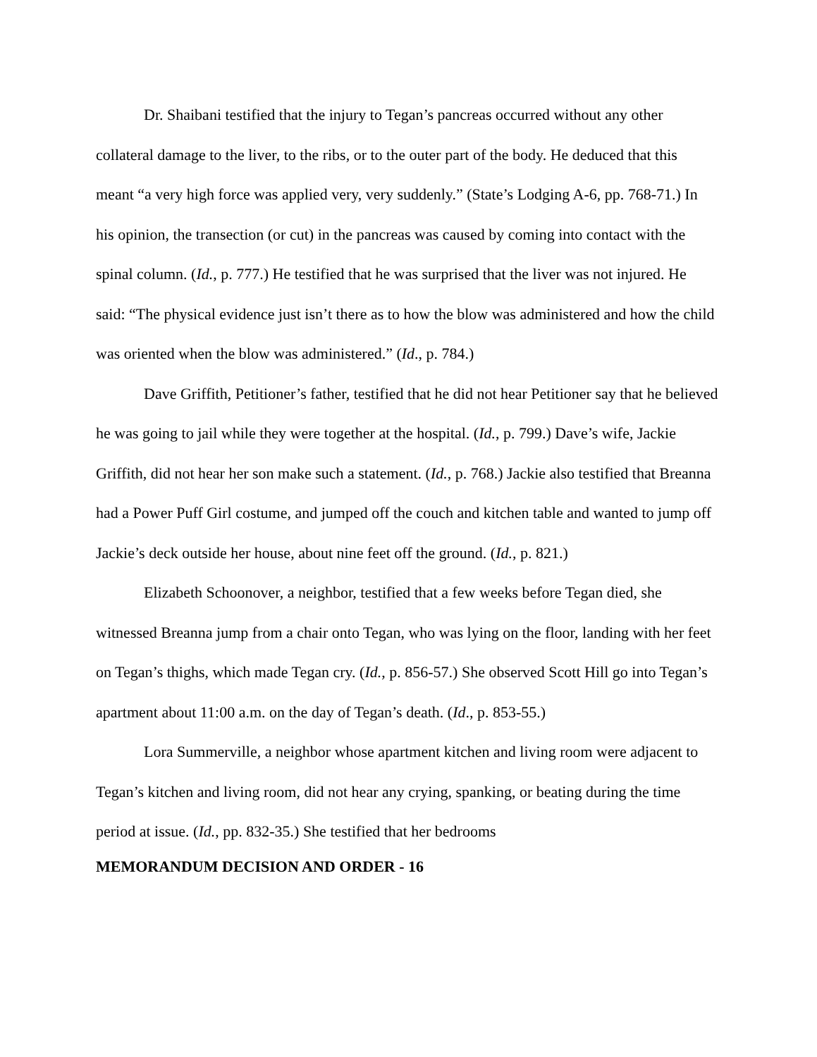Dr. Shaibani testified that the injury to Tegan’s pancreas occurred without any other collateral damage to the liver, to the ribs, or to the outer part of the body. He deduced that this meant “a very high force was applied very, very suddenly.” (State’s Lodging A-6, pp. 768-71.) In his opinion, the transection (or cut) in the pancreas was caused by coming into contact with the spinal column. (Id., p. 777.) He testified that he was surprised that the liver was not injured. He said: “The physical evidence just isn’t there as to how the blow was administered and how the child was oriented when the blow was administered.” (Id., p. 784.)
Dave Griffith, Petitioner’s father, testified that he did not hear Petitioner say that he believed he was going to jail while they were together at the hospital. (Id., p. 799.) Dave’s wife, Jackie Griffith, did not hear her son make such a statement. (Id., p. 768.) Jackie also testified that Breanna had a Power Puff Girl costume, and jumped off the couch and kitchen table and wanted to jump off Jackie’s deck outside her house, about nine feet off the ground. (Id., p. 821.)
Elizabeth Schoonover, a neighbor, testified that a few weeks before Tegan died, she witnessed Breanna jump from a chair onto Tegan, who was lying on the floor, landing with her feet on Tegan’s thighs, which made Tegan cry. (Id., p. 856-57.) She observed Scott Hill go into Tegan’s apartment about 11:00 a.m. on the day of Tegan’s death. (Id., p. 853-55.)
Lora Summerville, a neighbor whose apartment kitchen and living room were adjacent to Tegan’s kitchen and living room, did not hear any crying, spanking, or beating during the time period at issue. (Id., pp. 832-35.) She testified that her bedrooms
MEMORANDUM DECISION AND ORDER - 16